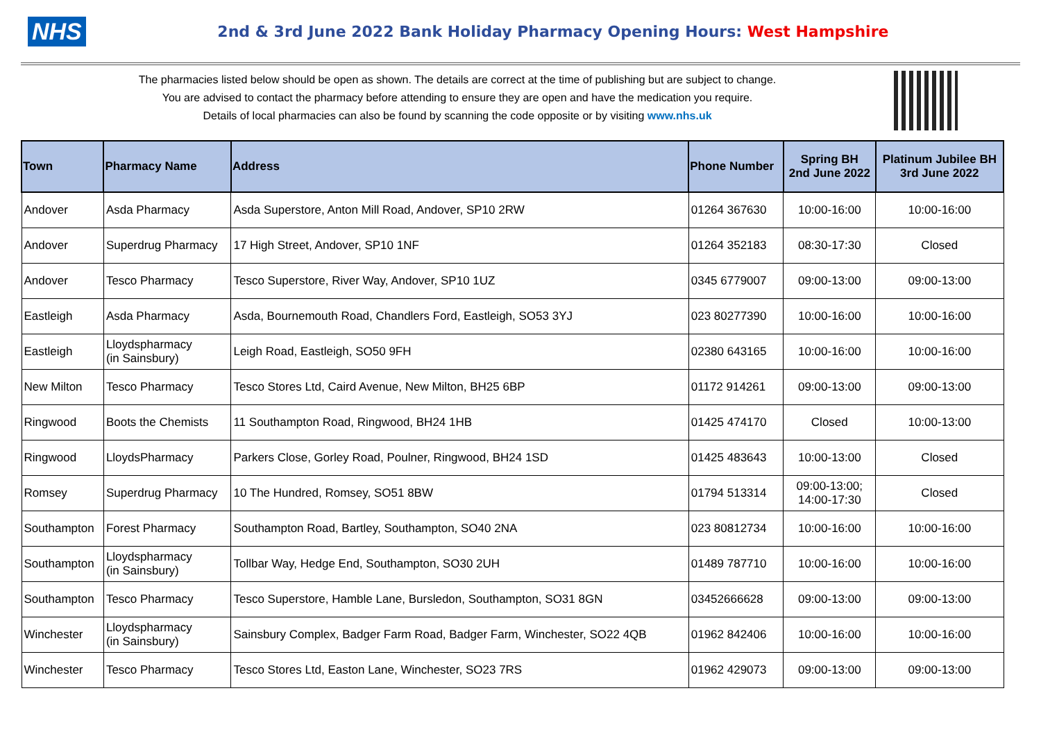NHS
2nd & 3rd June 2022 Bank Holiday Pharmacy Opening Hours: West Hampshire
The pharmacies listed below should be open as shown. The details are correct at the time of publishing but are subject to change.
You are advised to contact the pharmacy before attending to ensure they are open and have the medication you require.
Details of local pharmacies can also be found by scanning the code opposite or by visiting www.nhs.uk
| Town | Pharmacy Name | Address | Phone Number | Spring BH 2nd June 2022 | Platinum Jubilee BH 3rd June 2022 |
| --- | --- | --- | --- | --- | --- |
| Andover | Asda Pharmacy | Asda Superstore, Anton Mill Road, Andover, SP10 2RW | 01264 367630 | 10:00-16:00 | 10:00-16:00 |
| Andover | Superdrug Pharmacy | 17 High Street, Andover, SP10 1NF | 01264 352183 | 08:30-17:30 | Closed |
| Andover | Tesco Pharmacy | Tesco Superstore, River Way, Andover, SP10 1UZ | 0345 6779007 | 09:00-13:00 | 09:00-13:00 |
| Eastleigh | Asda Pharmacy | Asda, Bournemouth Road, Chandlers Ford, Eastleigh, SO53 3YJ | 023 80277390 | 10:00-16:00 | 10:00-16:00 |
| Eastleigh | Lloydspharmacy (in Sainsbury) | Leigh Road, Eastleigh, SO50 9FH | 02380 643165 | 10:00-16:00 | 10:00-16:00 |
| New Milton | Tesco Pharmacy | Tesco Stores Ltd, Caird Avenue, New Milton, BH25 6BP | 01172 914261 | 09:00-13:00 | 09:00-13:00 |
| Ringwood | Boots the Chemists | 11 Southampton Road, Ringwood, BH24 1HB | 01425 474170 | Closed | 10:00-13:00 |
| Ringwood | LloydsPharmacy | Parkers Close, Gorley Road, Poulner, Ringwood, BH24 1SD | 01425 483643 | 10:00-13:00 | Closed |
| Romsey | Superdrug Pharmacy | 10 The Hundred, Romsey, SO51 8BW | 01794 513314 | 09:00-13:00; 14:00-17:30 | Closed |
| Southampton | Forest Pharmacy | Southampton Road, Bartley, Southampton, SO40 2NA | 023 80812734 | 10:00-16:00 | 10:00-16:00 |
| Southampton | Lloydspharmacy (in Sainsbury) | Tollbar Way, Hedge End, Southampton, SO30 2UH | 01489 787710 | 10:00-16:00 | 10:00-16:00 |
| Southampton | Tesco Pharmacy | Tesco Superstore, Hamble Lane, Bursledon, Southampton, SO31 8GN | 03452666628 | 09:00-13:00 | 09:00-13:00 |
| Winchester | Lloydspharmacy (in Sainsbury) | Sainsbury Complex, Badger Farm Road, Badger Farm, Winchester, SO22 4QB | 01962 842406 | 10:00-16:00 | 10:00-16:00 |
| Winchester | Tesco Pharmacy | Tesco Stores Ltd, Easton Lane, Winchester, SO23 7RS | 01962 429073 | 09:00-13:00 | 09:00-13:00 |